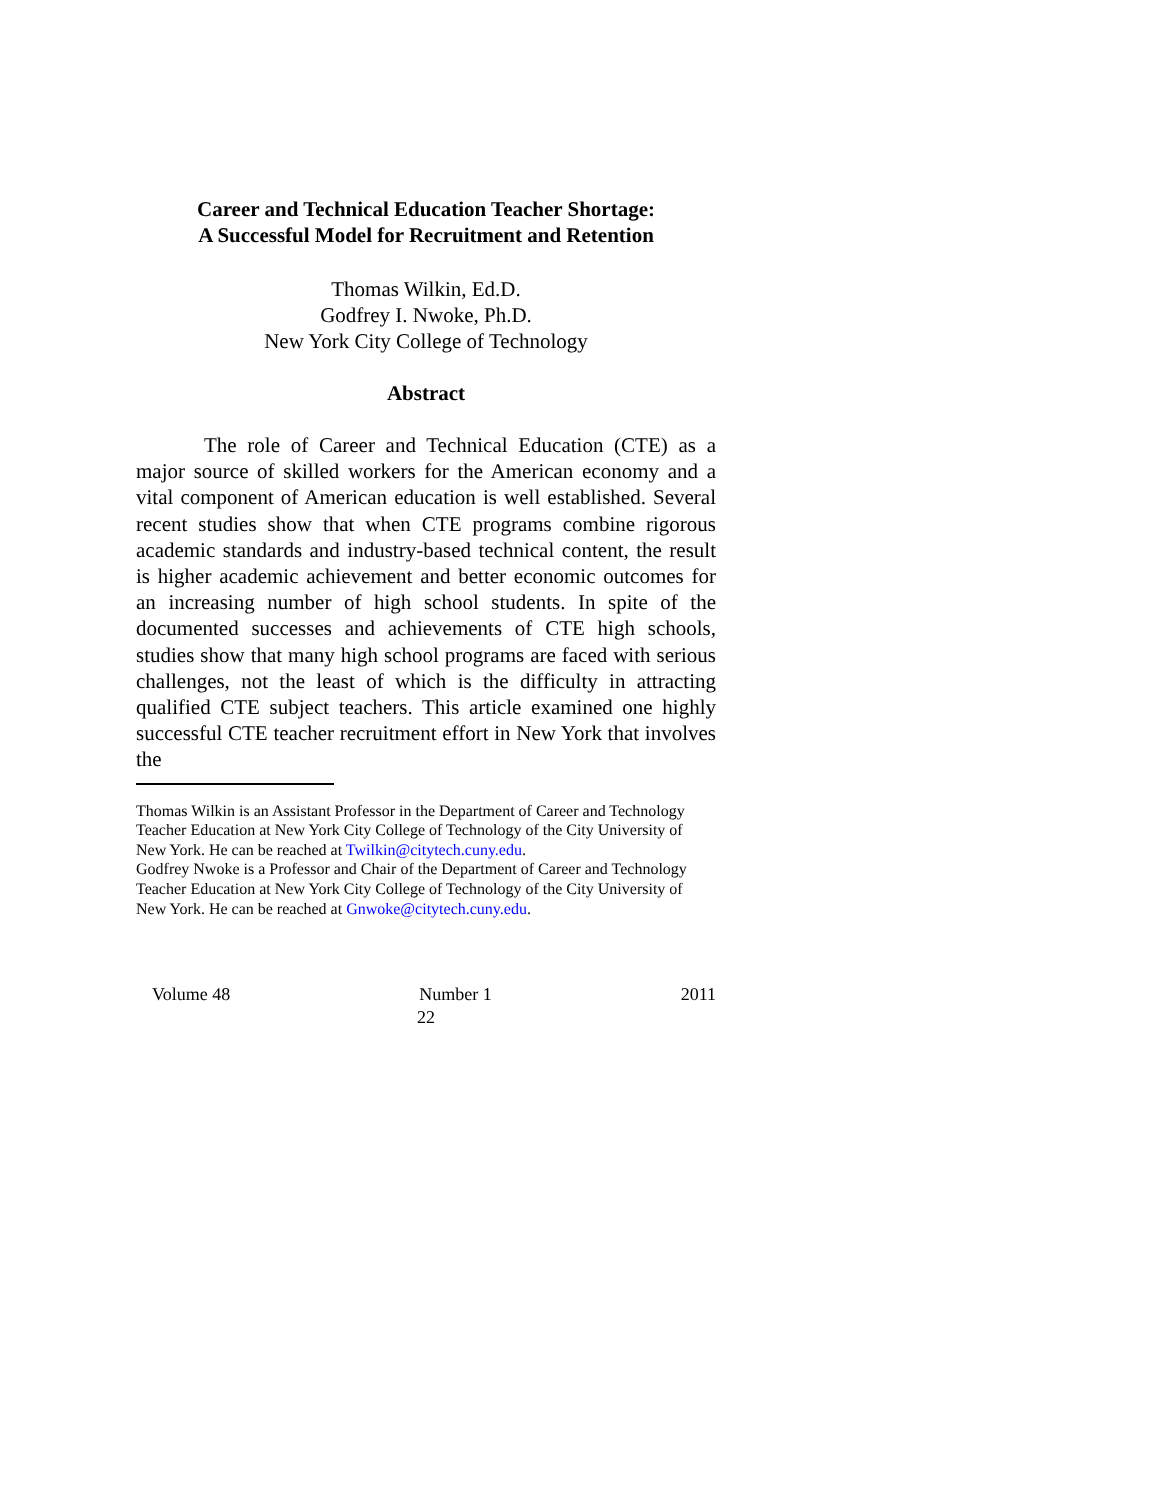Career and Technical Education Teacher Shortage:
A Successful Model for Recruitment and Retention
Thomas Wilkin, Ed.D.
Godfrey I. Nwoke, Ph.D.
New York City College of Technology
Abstract
The role of Career and Technical Education (CTE) as a major source of skilled workers for the American economy and a vital component of American education is well established. Several recent studies show that when CTE programs combine rigorous academic standards and industry-based technical content, the result is higher academic achievement and better economic outcomes for an increasing number of high school students. In spite of the documented successes and achievements of CTE high schools, studies show that many high school programs are faced with serious challenges, not the least of which is the difficulty in attracting qualified CTE subject teachers. This article examined one highly successful CTE teacher recruitment effort in New York that involves the
Thomas Wilkin is an Assistant Professor in the Department of Career and Technology Teacher Education at New York City College of Technology of the City University of New York. He can be reached at Twilkin@citytech.cuny.edu.
Godfrey Nwoke is a Professor and Chair of the Department of Career and Technology Teacher Education at New York City College of Technology of the City University of New York. He can be reached at Gnwoke@citytech.cuny.edu.
Volume 48 Number 1 2011
22